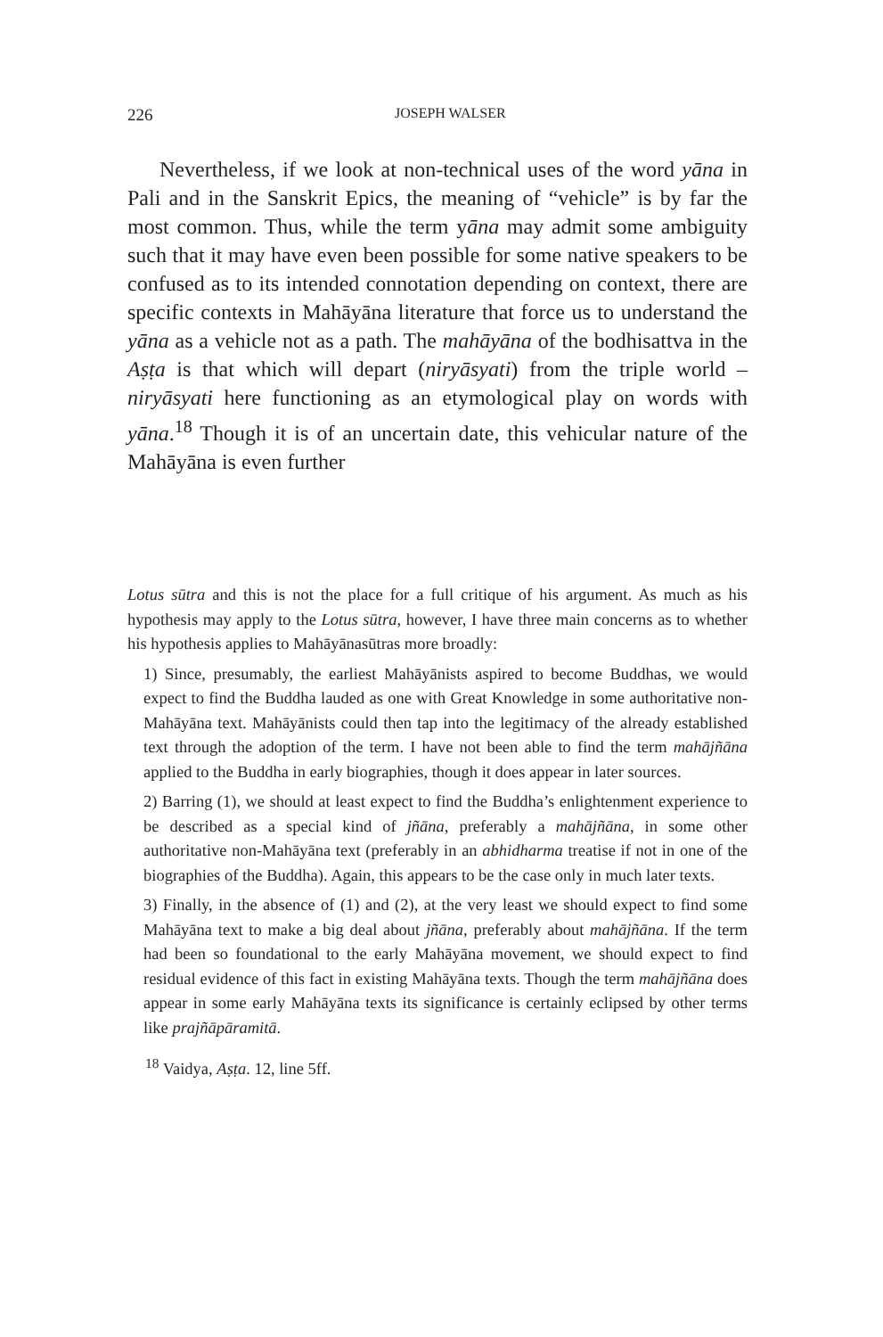226 JOSEPH WALSER
Nevertheless, if we look at non-technical uses of the word yāna in Pali and in the Sanskrit Epics, the meaning of “vehicle” is by far the most common. Thus, while the term yāna may admit some ambiguity such that it may have even been possible for some native speakers to be confused as to its intended connotation depending on context, there are specific contexts in Mahāyāna literature that force us to understand the yāna as a vehicle not as a path. The mahāyāna of the bodhisattva in the Aṣṭa is that which will depart (niryāsyati) from the triple world – niryāsyati here functioning as an etymological play on words with yāna.<sup>18</sup> Though it is of an uncertain date, this vehicular nature of the Mahāyāna is even further
Lotus sūtra and this is not the place for a full critique of his argument. As much as his hypothesis may apply to the Lotus sūtra, however, I have three main concerns as to whether his hypothesis applies to Mahāyānasūtras more broadly:
1) Since, presumably, the earliest Mahāyānists aspired to become Buddhas, we would expect to find the Buddha lauded as one with Great Knowledge in some authoritative non-Mahāyāna text. Mahāyānists could then tap into the legitimacy of the already established text through the adoption of the term. I have not been able to find the term mahājñāna applied to the Buddha in early biographies, though it does appear in later sources.
2) Barring (1), we should at least expect to find the Buddha’s enlightenment experience to be described as a special kind of jñāna, preferably a mahājñāna, in some other authoritative non-Mahāyāna text (preferably in an abhidharma treatise if not in one of the biographies of the Buddha). Again, this appears to be the case only in much later texts.
3) Finally, in the absence of (1) and (2), at the very least we should expect to find some Mahāyāna text to make a big deal about jñāna, preferably about mahājñāna. If the term had been so foundational to the early Mahāyāna movement, we should expect to find residual evidence of this fact in existing Mahāyāna texts. Though the term mahājñāna does appear in some early Mahāyāna texts its significance is certainly eclipsed by other terms like prajñāpāramitā.
<sup>18</sup> Vaidya, Aṣṭa. 12, line 5ff.